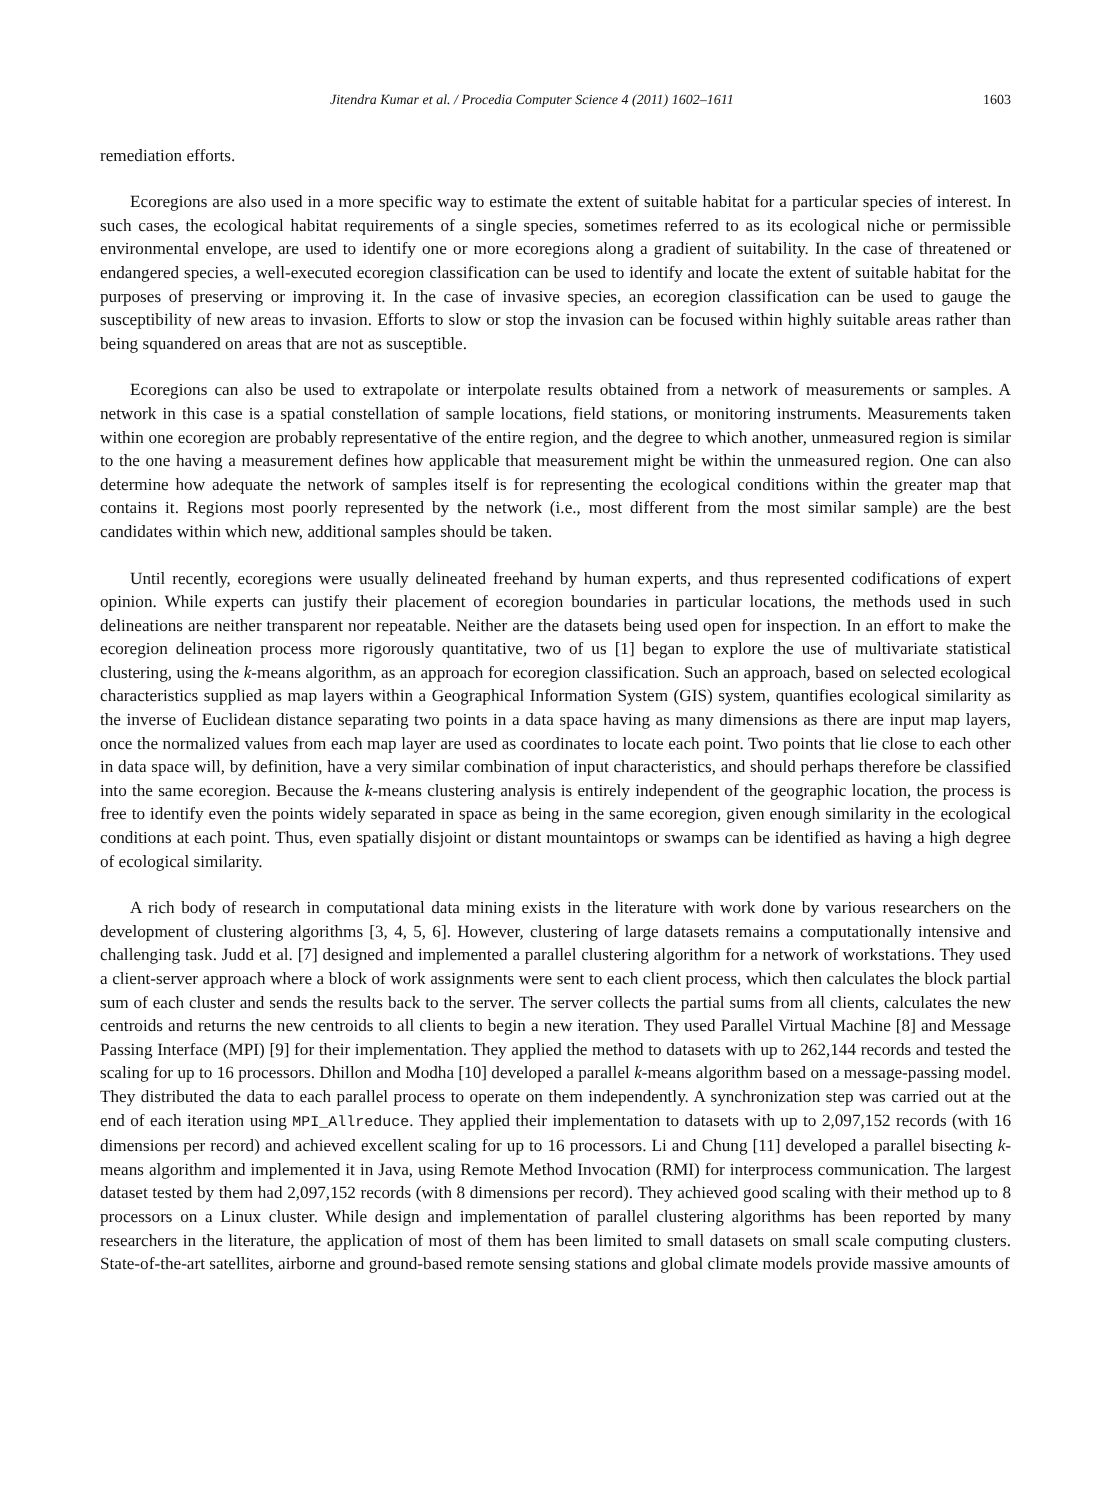Jitendra Kumar et al. / Procedia Computer Science 4 (2011) 1602–1611 1603
remediation efforts.
Ecoregions are also used in a more specific way to estimate the extent of suitable habitat for a particular species of interest. In such cases, the ecological habitat requirements of a single species, sometimes referred to as its ecological niche or permissible environmental envelope, are used to identify one or more ecoregions along a gradient of suitability. In the case of threatened or endangered species, a well-executed ecoregion classification can be used to identify and locate the extent of suitable habitat for the purposes of preserving or improving it. In the case of invasive species, an ecoregion classification can be used to gauge the susceptibility of new areas to invasion. Efforts to slow or stop the invasion can be focused within highly suitable areas rather than being squandered on areas that are not as susceptible.
Ecoregions can also be used to extrapolate or interpolate results obtained from a network of measurements or samples. A network in this case is a spatial constellation of sample locations, field stations, or monitoring instruments. Measurements taken within one ecoregion are probably representative of the entire region, and the degree to which another, unmeasured region is similar to the one having a measurement defines how applicable that measurement might be within the unmeasured region. One can also determine how adequate the network of samples itself is for representing the ecological conditions within the greater map that contains it. Regions most poorly represented by the network (i.e., most different from the most similar sample) are the best candidates within which new, additional samples should be taken.
Until recently, ecoregions were usually delineated freehand by human experts, and thus represented codifications of expert opinion. While experts can justify their placement of ecoregion boundaries in particular locations, the methods used in such delineations are neither transparent nor repeatable. Neither are the datasets being used open for inspection. In an effort to make the ecoregion delineation process more rigorously quantitative, two of us [1] began to explore the use of multivariate statistical clustering, using the k-means algorithm, as an approach for ecoregion classification. Such an approach, based on selected ecological characteristics supplied as map layers within a Geographical Information System (GIS) system, quantifies ecological similarity as the inverse of Euclidean distance separating two points in a data space having as many dimensions as there are input map layers, once the normalized values from each map layer are used as coordinates to locate each point. Two points that lie close to each other in data space will, by definition, have a very similar combination of input characteristics, and should perhaps therefore be classified into the same ecoregion. Because the k-means clustering analysis is entirely independent of the geographic location, the process is free to identify even the points widely separated in space as being in the same ecoregion, given enough similarity in the ecological conditions at each point. Thus, even spatially disjoint or distant mountaintops or swamps can be identified as having a high degree of ecological similarity.
A rich body of research in computational data mining exists in the literature with work done by various researchers on the development of clustering algorithms [3, 4, 5, 6]. However, clustering of large datasets remains a computationally intensive and challenging task. Judd et al. [7] designed and implemented a parallel clustering algorithm for a network of workstations. They used a client-server approach where a block of work assignments were sent to each client process, which then calculates the block partial sum of each cluster and sends the results back to the server. The server collects the partial sums from all clients, calculates the new centroids and returns the new centroids to all clients to begin a new iteration. They used Parallel Virtual Machine [8] and Message Passing Interface (MPI) [9] for their implementation. They applied the method to datasets with up to 262,144 records and tested the scaling for up to 16 processors. Dhillon and Modha [10] developed a parallel k-means algorithm based on a message-passing model. They distributed the data to each parallel process to operate on them independently. A synchronization step was carried out at the end of each iteration using MPI_Allreduce. They applied their implementation to datasets with up to 2,097,152 records (with 16 dimensions per record) and achieved excellent scaling for up to 16 processors. Li and Chung [11] developed a parallel bisecting k-means algorithm and implemented it in Java, using Remote Method Invocation (RMI) for interprocess communication. The largest dataset tested by them had 2,097,152 records (with 8 dimensions per record). They achieved good scaling with their method up to 8 processors on a Linux cluster. While design and implementation of parallel clustering algorithms has been reported by many researchers in the literature, the application of most of them has been limited to small datasets on small scale computing clusters. State-of-the-art satellites, airborne and ground-based remote sensing stations and global climate models provide massive amounts of